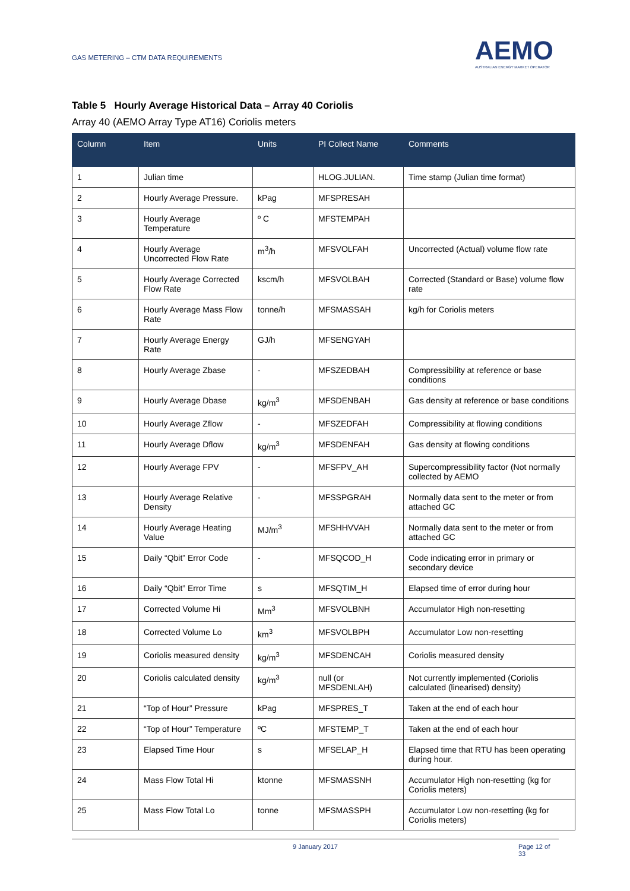GAS METERING – CTM DATA REQUIREMENTS
AEMO
AUSTRALIAN ENERGY MARKET OPERATOR
Table 5 Hourly Average Historical Data – Array 40 Coriolis
Array 40 (AEMO Array Type AT16) Coriolis meters
| Column | Item | Units | PI Collect Name | Comments |
| --- | --- | --- | --- | --- |
| 1 | Julian time | | HLOG.JULIAN. | Time stamp (Julian time format) |
| 2 | Hourly Average Pressure. | kPag | MFSPRESAH | |
| 3 | Hourly Average Temperature | º C | MFSTEMPAH | |
| 4 | Hourly Average Uncorrected Flow Rate | m<sup>3</sup>/h | MFSVOLFAH | Uncorrected (Actual) volume flow rate |
| 5 | Hourly Average Corrected Flow Rate | kscm/h | MFSVOLBAH | Corrected (Standard or Base) volume flow rate |
| 6 | Hourly Average Mass Flow Rate | tonne/h | MFSMASSAH | kg/h for Coriolis meters |
| 7 | Hourly Average Energy Rate | GJ/h | MFSENGYAH | |
| 8 | Hourly Average Zbase | - | MFSZEDBAH | Compressibility at reference or base conditions |
| 9 | Hourly Average Dbase | kg/m<sup>3</sup> | MFSDENBAH | Gas density at reference or base conditions |
| 10 | Hourly Average Zflow | - | MFSZEDFAH | Compressibility at flowing conditions |
| 11 | Hourly Average Dflow | kg/m<sup>3</sup> | MFSDENFAH | Gas density at flowing conditions |
| 12 | Hourly Average FPV | - | MFSFPV_AH | Supercompressibility factor (Not normally collected by AEMO |
| 13 | Hourly Average Relative Density | - | MFSSPGRAH | Normally data sent to the meter or from attached GC |
| 14 | Hourly Average Heating Value | MJ/m<sup>3</sup> | MFSHHVVAH | Normally data sent to the meter or from attached GC |
| 15 | Daily “Qbit” Error Code | - | MFSQCOD_H | Code indicating error in primary or secondary device |
| 16 | Daily “Qbit” Error Time | s | MFSQTIM_H | Elapsed time of error during hour |
| 17 | Corrected Volume Hi | Mm<sup>3</sup> | MFSVOLBNH | Accumulator High non-resetting |
| 18 | Corrected Volume Lo | km<sup>3</sup> | MFSVOLBPH | Accumulator Low non-resetting |
| 19 | Coriolis measured density | kg/m<sup>3</sup> | MFSDENCAH | Coriolis measured density |
| 20 | Coriolis calculated density | kg/m<sup>3</sup> | null (or MFSDENLAH) | Not currently implemented (Coriolis calculated (linearised) density) |
| 21 | “Top of Hour” Pressure | kPag | MFSPRES_T | Taken at the end of each hour |
| 22 | “Top of Hour” Temperature | ºC | MFSTEMP_T | Taken at the end of each hour |
| 23 | Elapsed Time Hour | s | MFSELAP_H | Elapsed time that RTU has been operating during hour. |
| 24 | Mass Flow Total Hi | ktonne | MFSMASSNH | Accumulator High non-resetting (kg for Coriolis meters) |
| 25 | Mass Flow Total Lo | tonne | MFSMASSPH | Accumulator Low non-resetting (kg for Coriolis meters) |
9 January 2017 Page 12 of 33